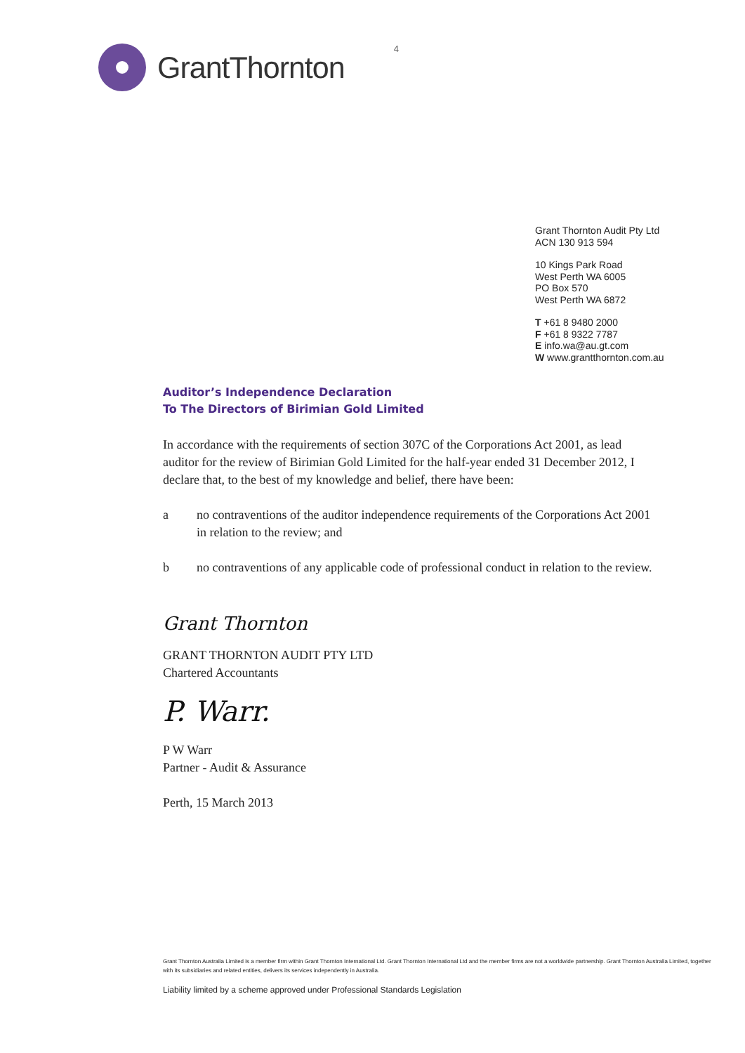GrantThornton
4
Grant Thornton Audit Pty Ltd
ACN 130 913 594
10 Kings Park Road
West Perth WA 6005
PO Box 570
West Perth WA 6872
T +61 8 9480 2000
F +61 8 9322 7787
E info.wa@au.gt.com
W www.grantthornton.com.au
Auditor’s Independence Declaration
To The Directors of Birimian Gold Limited
In accordance with the requirements of section 307C of the Corporations Act 2001, as lead auditor for the review of Birimian Gold Limited for the half-year ended 31 December 2012, I declare that, to the best of my knowledge and belief, there have been:
a no contraventions of the auditor independence requirements of the Corporations Act 2001 in relation to the review; and
b no contraventions of any applicable code of professional conduct in relation to the review.
Grant Thornton
GRANT THORNTON AUDIT PTY LTD
Chartered Accountants
P. Warr.
P W Warr
Partner - Audit & Assurance
Perth, 15 March 2013
Grant Thornton Australia Limited is a member firm within Grant Thornton International Ltd. Grant Thornton International Ltd and the member firms are not a worldwide partnership. Grant Thornton Australia Limited, together with its subsidiaries and related entities, delivers its services independently in Australia.
Liability limited by a scheme approved under Professional Standards Legislation